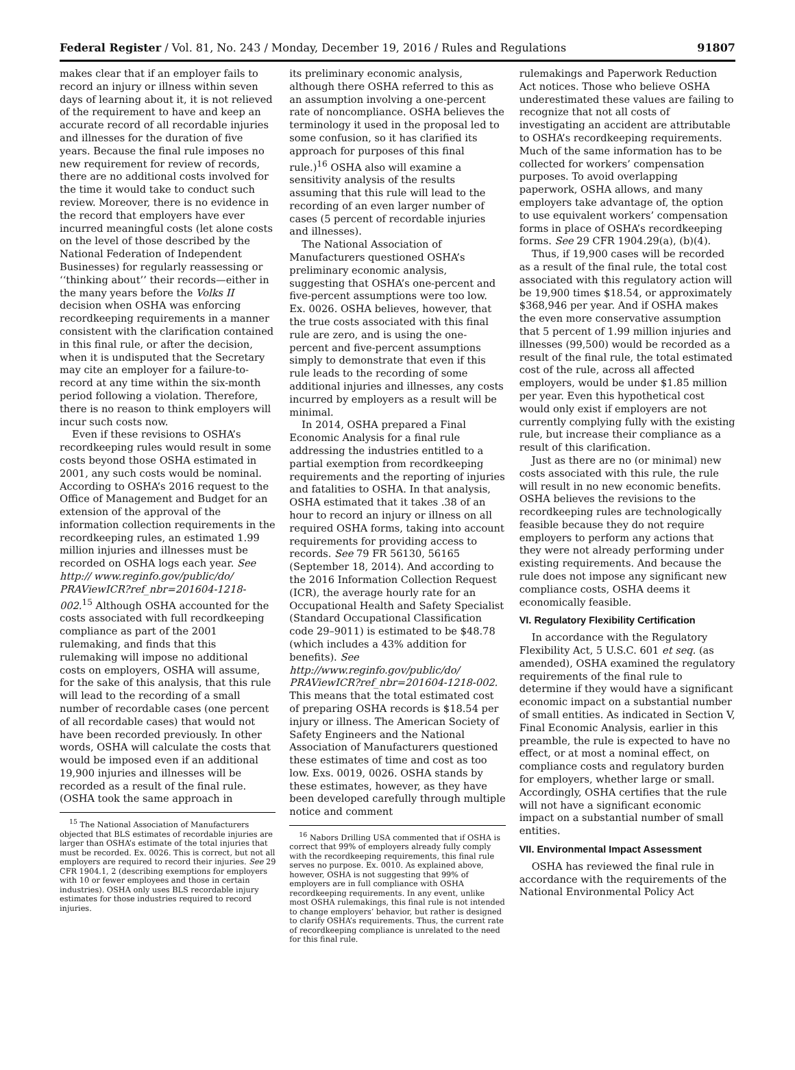Federal Register / Vol. 81, No. 243 / Monday, December 19, 2016 / Rules and Regulations 91807
makes clear that if an employer fails to record an injury or illness within seven days of learning about it, it is not relieved of the requirement to have and keep an accurate record of all recordable injuries and illnesses for the duration of five years. Because the final rule imposes no new requirement for review of records, there are no additional costs involved for the time it would take to conduct such review. Moreover, there is no evidence in the record that employers have ever incurred meaningful costs (let alone costs on the level of those described by the National Federation of Independent Businesses) for regularly reassessing or ‘‘thinking about’’ their records—either in the many years before the Volks II decision when OSHA was enforcing recordkeeping requirements in a manner consistent with the clarification contained in this final rule, or after the decision, when it is undisputed that the Secretary may cite an employer for a failure-to-record at any time within the six-month period following a violation. Therefore, there is no reason to think employers will incur such costs now.
Even if these revisions to OSHA’s recordkeeping rules would result in some costs beyond those OSHA estimated in 2001, any such costs would be nominal. According to OSHA’s 2016 request to the Office of Management and Budget for an extension of the approval of the information collection requirements in the recordkeeping rules, an estimated 1.99 million injuries and illnesses must be recorded on OSHA logs each year. See http:// www.reginfo.gov/public/do/ PRAViewICR?ref_nbr=201604-1218-002.<sup>15</sup> Although OSHA accounted for the costs associated with full recordkeeping compliance as part of the 2001 rulemaking, and finds that this rulemaking will impose no additional costs on employers, OSHA will assume, for the sake of this analysis, that this rule will lead to the recording of a small number of recordable cases (one percent of all recordable cases) that would not have been recorded previously. In other words, OSHA will calculate the costs that would be imposed even if an additional 19,900 injuries and illnesses will be recorded as a result of the final rule. (OSHA took the same approach in
<sup>15</sup> The National Association of Manufacturers objected that BLS estimates of recordable injuries are larger than OSHA’s estimate of the total injuries that must be recorded. Ex. 0026. This is correct, but not all employers are required to record their injuries. See 29 CFR 1904.1, 2 (describing exemptions for employers with 10 or fewer employees and those in certain industries). OSHA only uses BLS recordable injury estimates for those industries required to record injuries.
its preliminary economic analysis, although there OSHA referred to this as an assumption involving a one-percent rate of noncompliance. OSHA believes the terminology it used in the proposal led to some confusion, so it has clarified its approach for purposes of this final rule.)<sup>16</sup> OSHA also will examine a sensitivity analysis of the results assuming that this rule will lead to the recording of an even larger number of cases (5 percent of recordable injuries and illnesses).
The National Association of Manufacturers questioned OSHA’s preliminary economic analysis, suggesting that OSHA’s one-percent and five-percent assumptions were too low. Ex. 0026. OSHA believes, however, that the true costs associated with this final rule are zero, and is using the one-percent and five-percent assumptions simply to demonstrate that even if this rule leads to the recording of some additional injuries and illnesses, any costs incurred by employers as a result will be minimal.
In 2014, OSHA prepared a Final Economic Analysis for a final rule addressing the industries entitled to a partial exemption from recordkeeping requirements and the reporting of injuries and fatalities to OSHA. In that analysis, OSHA estimated that it takes .38 of an hour to record an injury or illness on all required OSHA forms, taking into account requirements for providing access to records. See 79 FR 56130, 56165 (September 18, 2014). And according to the 2016 Information Collection Request (ICR), the average hourly rate for an Occupational Health and Safety Specialist (Standard Occupational Classification code 29–9011) is estimated to be $48.78 (which includes a 43% addition for benefits). See http://www.reginfo.gov/public/do/ PRAViewICR?ref_nbr=201604-1218-002. This means that the total estimated cost of preparing OSHA records is $18.54 per injury or illness. The American Society of Safety Engineers and the National Association of Manufacturers questioned these estimates of time and cost as too low. Exs. 0019, 0026. OSHA stands by these estimates, however, as they have been developed carefully through multiple notice and comment
<sup>16</sup> Nabors Drilling USA commented that if OSHA is correct that 99% of employers already fully comply with the recordkeeping requirements, this final rule serves no purpose. Ex. 0010. As explained above, however, OSHA is not suggesting that 99% of employers are in full compliance with OSHA recordkeeping requirements. In any event, unlike most OSHA rulemakings, this final rule is not intended to change employers’ behavior, but rather is designed to clarify OSHA’s requirements. Thus, the current rate of recordkeeping compliance is unrelated to the need for this final rule.
rulemakings and Paperwork Reduction Act notices. Those who believe OSHA underestimated these values are failing to recognize that not all costs of investigating an accident are attributable to OSHA’s recordkeeping requirements. Much of the same information has to be collected for workers’ compensation purposes. To avoid overlapping paperwork, OSHA allows, and many employers take advantage of, the option to use equivalent workers’ compensation forms in place of OSHA’s recordkeeping forms. See 29 CFR 1904.29(a), (b)(4).
Thus, if 19,900 cases will be recorded as a result of the final rule, the total cost associated with this regulatory action will be 19,900 times $18.54, or approximately $368,946 per year. And if OSHA makes the even more conservative assumption that 5 percent of 1.99 million injuries and illnesses (99,500) would be recorded as a result of the final rule, the total estimated cost of the rule, across all affected employers, would be under $1.85 million per year. Even this hypothetical cost would only exist if employers are not currently complying fully with the existing rule, but increase their compliance as a result of this clarification.
Just as there are no (or minimal) new costs associated with this rule, the rule will result in no new economic benefits. OSHA believes the revisions to the recordkeeping rules are technologically feasible because they do not require employers to perform any actions that they were not already performing under existing requirements. And because the rule does not impose any significant new compliance costs, OSHA deems it economically feasible.
VI. Regulatory Flexibility Certification
In accordance with the Regulatory Flexibility Act, 5 U.S.C. 601 et seq. (as amended), OSHA examined the regulatory requirements of the final rule to determine if they would have a significant economic impact on a substantial number of small entities. As indicated in Section V, Final Economic Analysis, earlier in this preamble, the rule is expected to have no effect, or at most a nominal effect, on compliance costs and regulatory burden for employers, whether large or small. Accordingly, OSHA certifies that the rule will not have a significant economic impact on a substantial number of small entities.
VII. Environmental Impact Assessment
OSHA has reviewed the final rule in accordance with the requirements of the National Environmental Policy Act